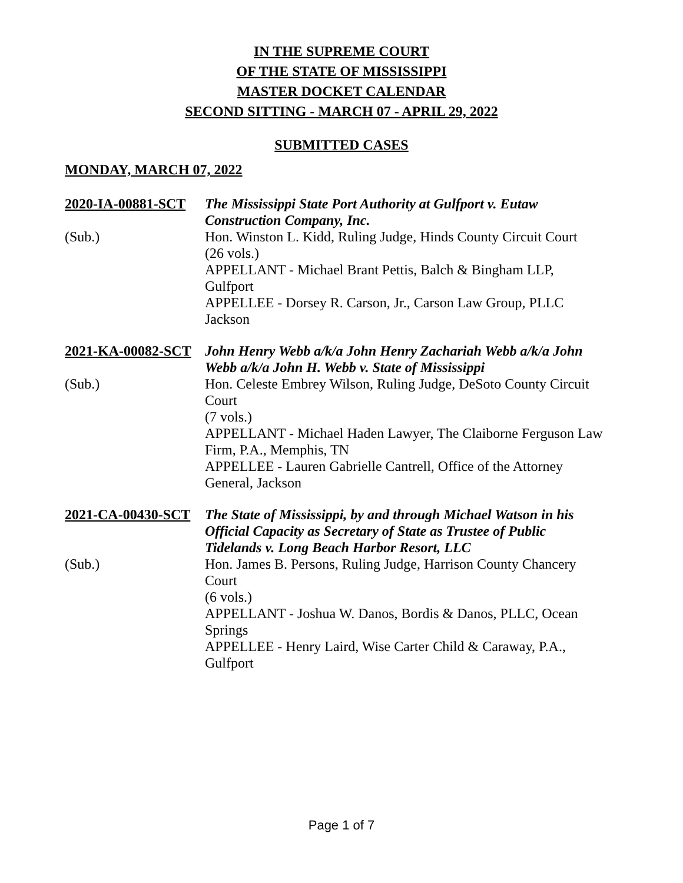IN THE SUPREME COURT
OF THE STATE OF MISSISSIPPI
MASTER DOCKET CALENDAR
SECOND SITTING - MARCH 07 - APRIL 29, 2022
SUBMITTED CASES
MONDAY, MARCH 07, 2022
2020-IA-00881-SCT
The Mississippi State Port Authority at Gulfport v. Eutaw Construction Company, Inc.
(Sub.)
Hon. Winston L. Kidd, Ruling Judge, Hinds County Circuit Court
(26 vols.)
APPELLANT - Michael Brant Pettis, Balch & Bingham LLP, Gulfport
APPELLEE - Dorsey R. Carson, Jr., Carson Law Group, PLLC Jackson
2021-KA-00082-SCT
John Henry Webb a/k/a John Henry Zachariah Webb a/k/a John Webb a/k/a John H. Webb v. State of Mississippi
(Sub.)
Hon. Celeste Embrey Wilson, Ruling Judge, DeSoto County Circuit Court
(7 vols.)
APPELLANT - Michael Haden Lawyer, The Claiborne Ferguson Law Firm, P.A., Memphis, TN
APPELLEE - Lauren Gabrielle Cantrell, Office of the Attorney General, Jackson
2021-CA-00430-SCT
The State of Mississippi, by and through Michael Watson in his Official Capacity as Secretary of State as Trustee of Public Tidelands v. Long Beach Harbor Resort, LLC
(Sub.)
Hon. James B. Persons, Ruling Judge, Harrison County Chancery Court
(6 vols.)
APPELLANT - Joshua W. Danos, Bordis & Danos, PLLC, Ocean Springs
APPELLEE - Henry Laird, Wise Carter Child & Caraway, P.A., Gulfport
Page 1 of 7